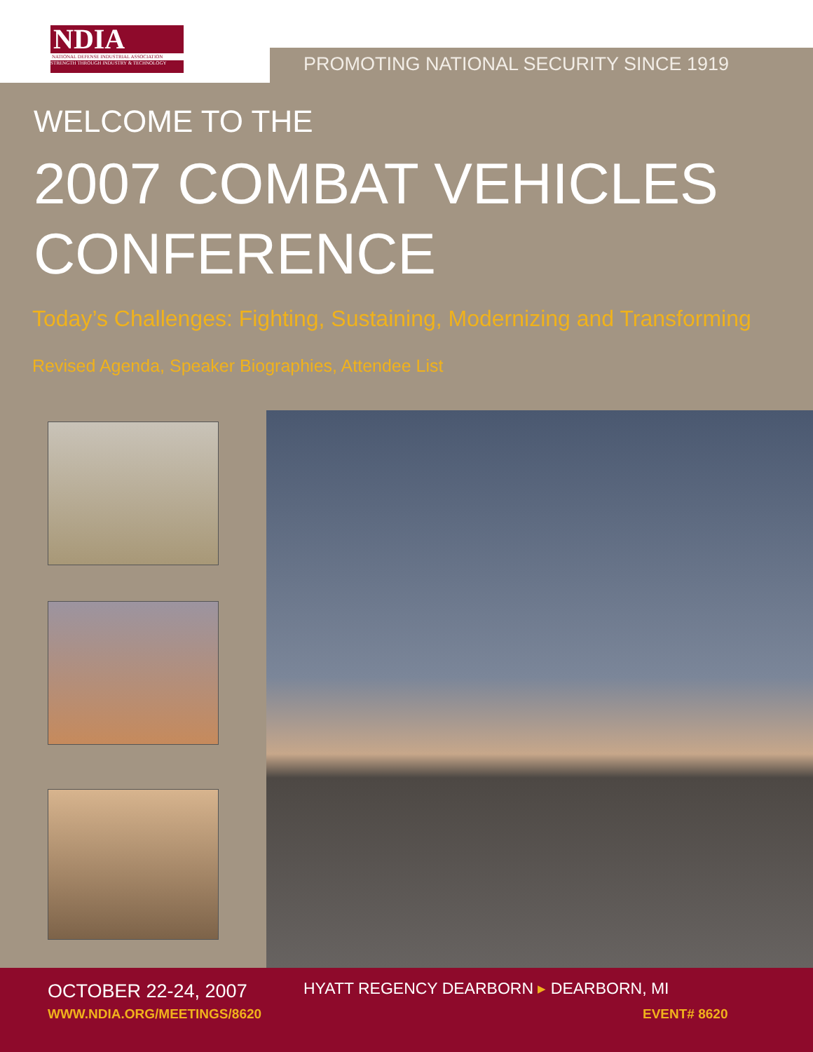NDIA
NATIONAL DEFENSE INDUSTRIAL ASSOCIATION
STRENGTH THROUGH INDUSTRY & TECHNOLOGY
PROMOTING NATIONAL SECURITY SINCE 1919
WELCOME TO THE
2007 COMBAT VEHICLES
CONFERENCE
Today’s Challenges: Fighting, Sustaining, Modernizing and Transforming
Revised Agenda, Speaker Biographies, Attendee List
OCTOBER 22-24, 2007
HYATT REGENCY DEARBORN ▸ DEARBORN, MI
WWW.NDIA.ORG/MEETINGS/8620 EVENT# 8620